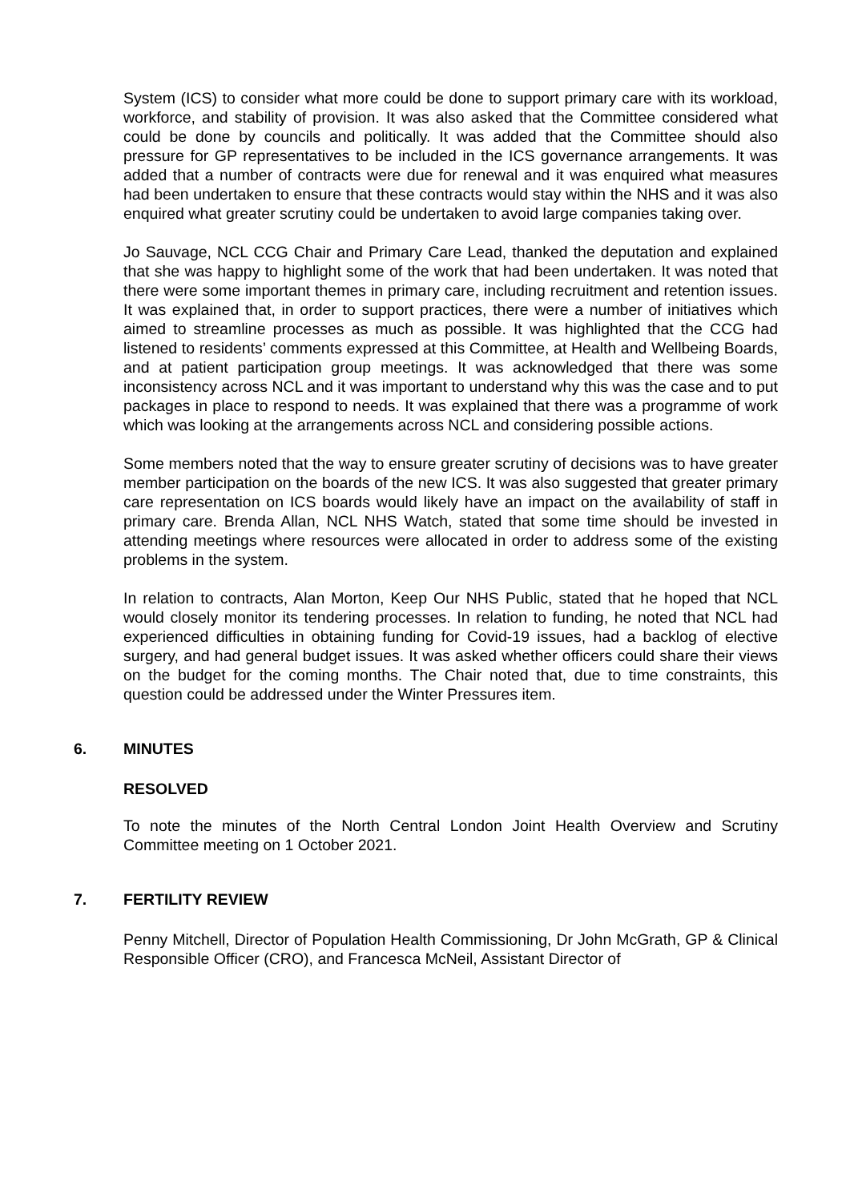System (ICS) to consider what more could be done to support primary care with its workload, workforce, and stability of provision. It was also asked that the Committee considered what could be done by councils and politically. It was added that the Committee should also pressure for GP representatives to be included in the ICS governance arrangements. It was added that a number of contracts were due for renewal and it was enquired what measures had been undertaken to ensure that these contracts would stay within the NHS and it was also enquired what greater scrutiny could be undertaken to avoid large companies taking over.
Jo Sauvage, NCL CCG Chair and Primary Care Lead, thanked the deputation and explained that she was happy to highlight some of the work that had been undertaken. It was noted that there were some important themes in primary care, including recruitment and retention issues. It was explained that, in order to support practices, there were a number of initiatives which aimed to streamline processes as much as possible. It was highlighted that the CCG had listened to residents’ comments expressed at this Committee, at Health and Wellbeing Boards, and at patient participation group meetings. It was acknowledged that there was some inconsistency across NCL and it was important to understand why this was the case and to put packages in place to respond to needs. It was explained that there was a programme of work which was looking at the arrangements across NCL and considering possible actions.
Some members noted that the way to ensure greater scrutiny of decisions was to have greater member participation on the boards of the new ICS. It was also suggested that greater primary care representation on ICS boards would likely have an impact on the availability of staff in primary care. Brenda Allan, NCL NHS Watch, stated that some time should be invested in attending meetings where resources were allocated in order to address some of the existing problems in the system.
In relation to contracts, Alan Morton, Keep Our NHS Public, stated that he hoped that NCL would closely monitor its tendering processes. In relation to funding, he noted that NCL had experienced difficulties in obtaining funding for Covid-19 issues, had a backlog of elective surgery, and had general budget issues. It was asked whether officers could share their views on the budget for the coming months. The Chair noted that, due to time constraints, this question could be addressed under the Winter Pressures item.
6. MINUTES
RESOLVED
To note the minutes of the North Central London Joint Health Overview and Scrutiny Committee meeting on 1 October 2021.
7. FERTILITY REVIEW
Penny Mitchell, Director of Population Health Commissioning, Dr John McGrath, GP & Clinical Responsible Officer (CRO), and Francesca McNeil, Assistant Director of